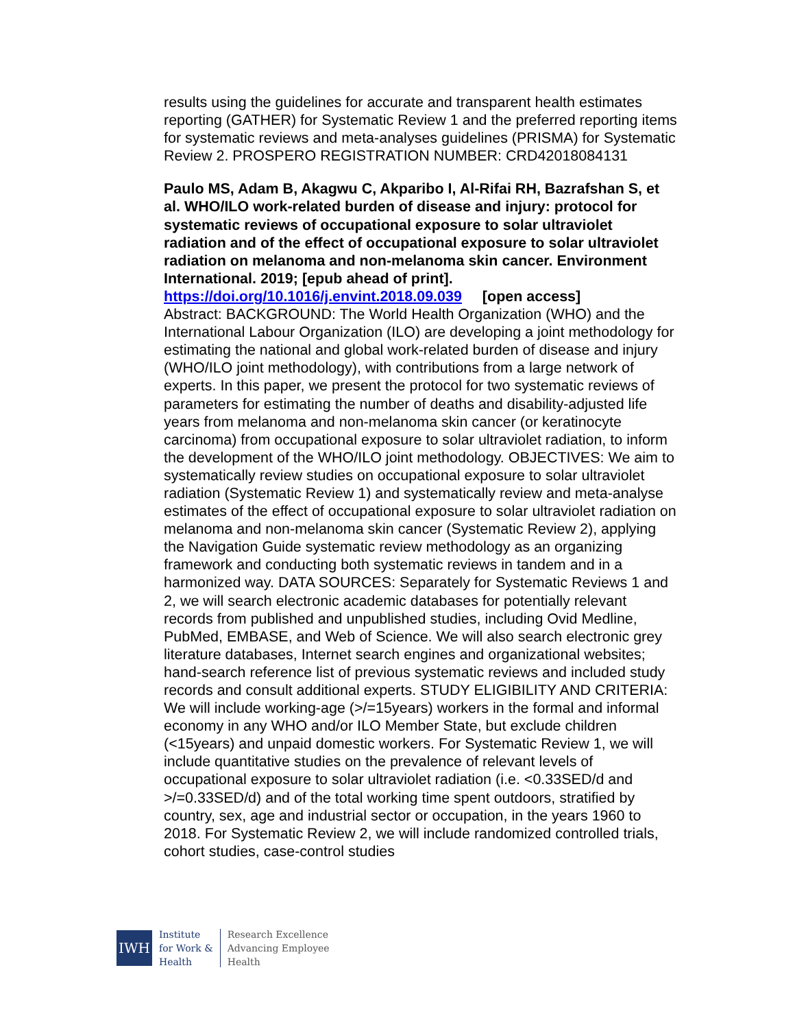results using the guidelines for accurate and transparent health estimates reporting (GATHER) for Systematic Review 1 and the preferred reporting items for systematic reviews and meta-analyses guidelines (PRISMA) for Systematic Review 2. PROSPERO REGISTRATION NUMBER: CRD42018084131
Paulo MS, Adam B, Akagwu C, Akparibo I, Al-Rifai RH, Bazrafshan S, et al. WHO/ILO work-related burden of disease and injury: protocol for systematic reviews of occupational exposure to solar ultraviolet radiation and of the effect of occupational exposure to solar ultraviolet radiation on melanoma and non-melanoma skin cancer. Environment International. 2019; [epub ahead of print].
https://doi.org/10.1016/j.envint.2018.09.039 [open access]
Abstract: BACKGROUND: The World Health Organization (WHO) and the International Labour Organization (ILO) are developing a joint methodology for estimating the national and global work-related burden of disease and injury (WHO/ILO joint methodology), with contributions from a large network of experts. In this paper, we present the protocol for two systematic reviews of parameters for estimating the number of deaths and disability-adjusted life years from melanoma and non-melanoma skin cancer (or keratinocyte carcinoma) from occupational exposure to solar ultraviolet radiation, to inform the development of the WHO/ILO joint methodology. OBJECTIVES: We aim to systematically review studies on occupational exposure to solar ultraviolet radiation (Systematic Review 1) and systematically review and meta-analyse estimates of the effect of occupational exposure to solar ultraviolet radiation on melanoma and non-melanoma skin cancer (Systematic Review 2), applying the Navigation Guide systematic review methodology as an organizing framework and conducting both systematic reviews in tandem and in a harmonized way. DATA SOURCES: Separately for Systematic Reviews 1 and 2, we will search electronic academic databases for potentially relevant records from published and unpublished studies, including Ovid Medline, PubMed, EMBASE, and Web of Science. We will also search electronic grey literature databases, Internet search engines and organizational websites; hand-search reference list of previous systematic reviews and included study records and consult additional experts. STUDY ELIGIBILITY AND CRITERIA: We will include working-age (>/=15years) workers in the formal and informal economy in any WHO and/or ILO Member State, but exclude children (<15years) and unpaid domestic workers. For Systematic Review 1, we will include quantitative studies on the prevalence of relevant levels of occupational exposure to solar ultraviolet radiation (i.e. <0.33SED/d and >/=0.33SED/d) and of the total working time spent outdoors, stratified by country, sex, age and industrial sector or occupation, in the years 1960 to 2018. For Systematic Review 2, we will include randomized controlled trials, cohort studies, case-control studies
IWH
Institute
for Work &
Health
Research Excellence
Advancing Employee
Health